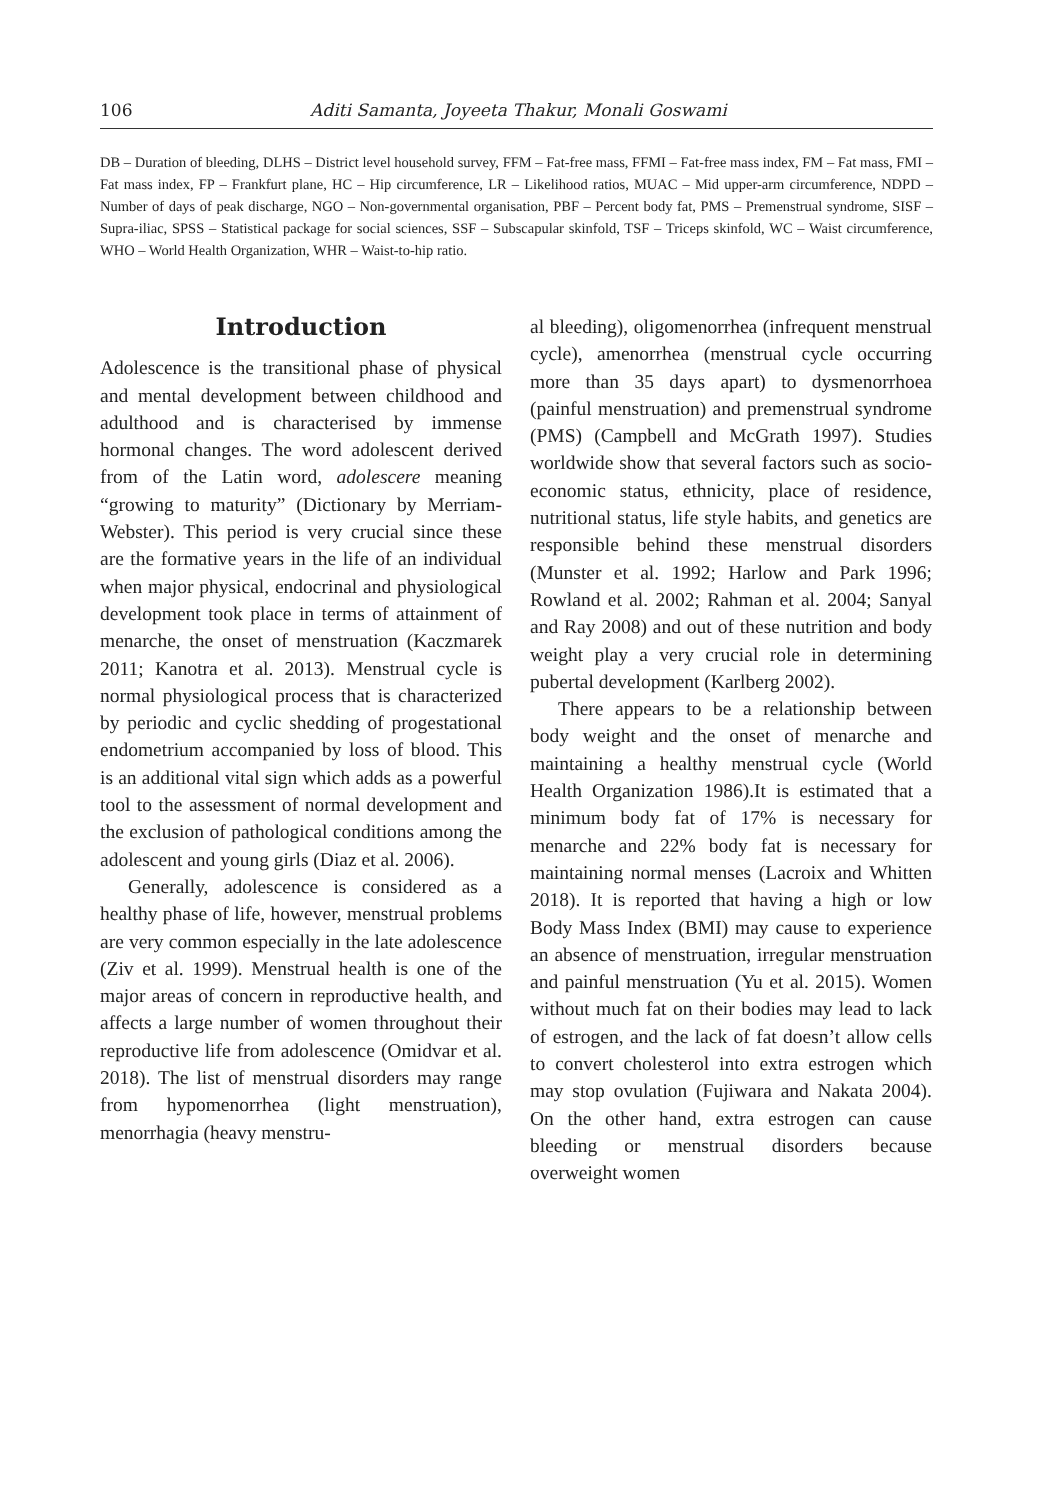106 Aditi Samanta, Joyeeta Thakur, Monali Goswami
DB – Duration of bleeding, DLHS – District level household survey, FFM – Fat-free mass, FFMI – Fat-free mass index, FM – Fat mass, FMI – Fat mass index, FP – Frankfurt plane, HC – Hip circumference, LR – Likelihood ratios, MUAC – Mid upper-arm circumference, NDPD – Number of days of peak discharge, NGO – Non-governmental organisation, PBF – Percent body fat, PMS – Premenstrual syndrome, SISF – Supra-iliac, SPSS – Statistical package for social sciences, SSF – Subscapular skinfold, TSF – Triceps skinfold, WC – Waist circumference, WHO – World Health Organization, WHR – Waist-to-hip ratio.
Introduction
Adolescence is the transitional phase of physical and mental development between childhood and adulthood and is characterised by immense hormonal changes. The word adolescent derived from of the Latin word, adolescere meaning “growing to maturity” (Dictionary by Merriam-Webster). This period is very crucial since these are the formative years in the life of an individual when major physical, endocrinal and physiological development took place in terms of attainment of menarche, the onset of menstruation (Kaczmarek 2011; Kanotra et al. 2013). Menstrual cycle is normal physiological process that is characterized by periodic and cyclic shedding of progestational endometrium accompanied by loss of blood. This is an additional vital sign which adds as a powerful tool to the assessment of normal development and the exclusion of pathological conditions among the adolescent and young girls (Diaz et al. 2006).
Generally, adolescence is considered as a healthy phase of life, however, menstrual problems are very common especially in the late adolescence (Ziv et al. 1999). Menstrual health is one of the major areas of concern in reproductive health, and affects a large number of women throughout their reproductive life from adolescence (Omidvar et al. 2018). The list of menstrual disorders may range from hypomenorrhea (light menstruation), menorrhagia (heavy menstru-
al bleeding), oligomenorrhea (infrequent menstrual cycle), amenorrhea (menstrual cycle occurring more than 35 days apart) to dysmenorrhoea (painful menstruation) and premenstrual syndrome (PMS) (Campbell and McGrath 1997). Studies worldwide show that several factors such as socio-economic status, ethnicity, place of residence, nutritional status, life style habits, and genetics are responsible behind these menstrual disorders (Munster et al. 1992; Harlow and Park 1996; Rowland et al. 2002; Rahman et al. 2004; Sanyal and Ray 2008) and out of these nutrition and body weight play a very crucial role in determining pubertal development (Karlberg 2002).
There appears to be a relationship between body weight and the onset of menarche and maintaining a healthy menstrual cycle (World Health Organization 1986).It is estimated that a minimum body fat of 17% is necessary for menarche and 22% body fat is necessary for maintaining normal menses (Lacroix and Whitten 2018). It is reported that having a high or low Body Mass Index (BMI) may cause to experience an absence of menstruation, irregular menstruation and painful menstruation (Yu et al. 2015). Women without much fat on their bodies may lead to lack of estrogen, and the lack of fat doesn’t allow cells to convert cholesterol into extra estrogen which may stop ovulation (Fujiwara and Nakata 2004). On the other hand, extra estrogen can cause bleeding or menstrual disorders because overweight women